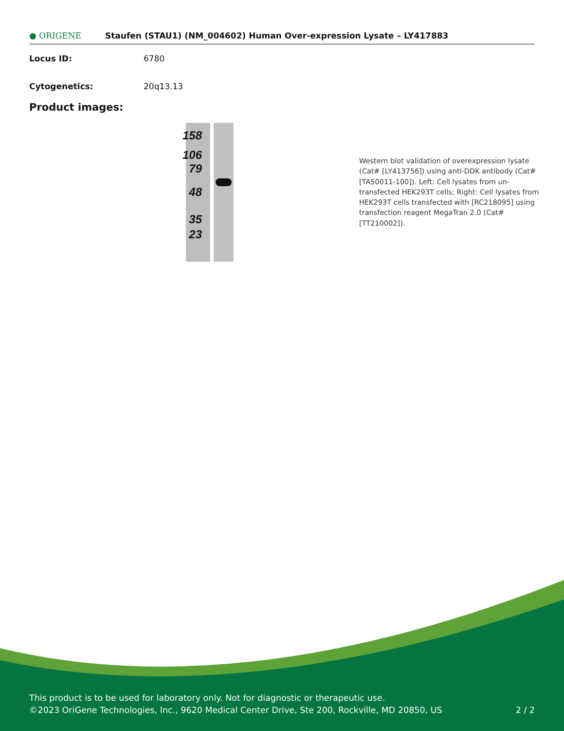● ORIGENE
Staufen (STAU1) (NM_004602) Human Over-expression Lysate – LY417883
Locus ID: 6780
Cytogenetics: 20q13.13
Product images:
158
106
79
48
35
23
Western blot validation of overexpression lysate (Cat# [LY413756]) using anti-DDK antibody (Cat# [TA50011-100]). Left: Cell lysates from un-transfected HEK293T cells; Right: Cell lysates from HEK293T cells transfected with [RC218095] using transfection reagent MegaTran 2.0 (Cat# [TT210002]).
This product is to be used for laboratory only. Not for diagnostic or therapeutic use.
©2023 OriGene Technologies, Inc., 9620 Medical Center Drive, Ste 200, Rockville, MD 20850, US 2 / 2